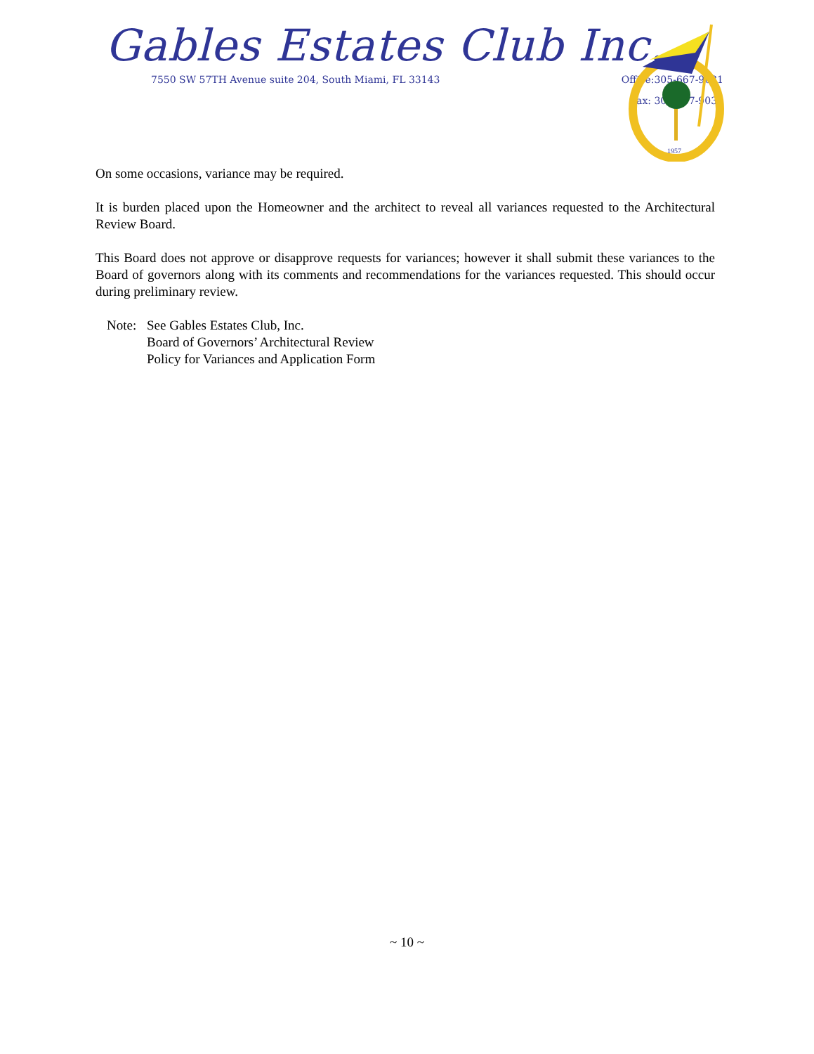Gables Estates Club Inc.
7550 SW 57TH Avenue suite 204, South Miami, FL 33143 Office:305-667-9031
Fax: 305-667-9032
1957
On some occasions, variance may be required.
It is burden placed upon the Homeowner and the architect to reveal all variances requested to the Architectural Review Board.
This Board does not approve or disapprove requests for variances; however it shall submit these variances to the Board of governors along with its comments and recommendations for the variances requested. This should occur during preliminary review.
Note: See Gables Estates Club, Inc.
Board of Governors’ Architectural Review
Policy for Variances and Application Form
~ 10 ~